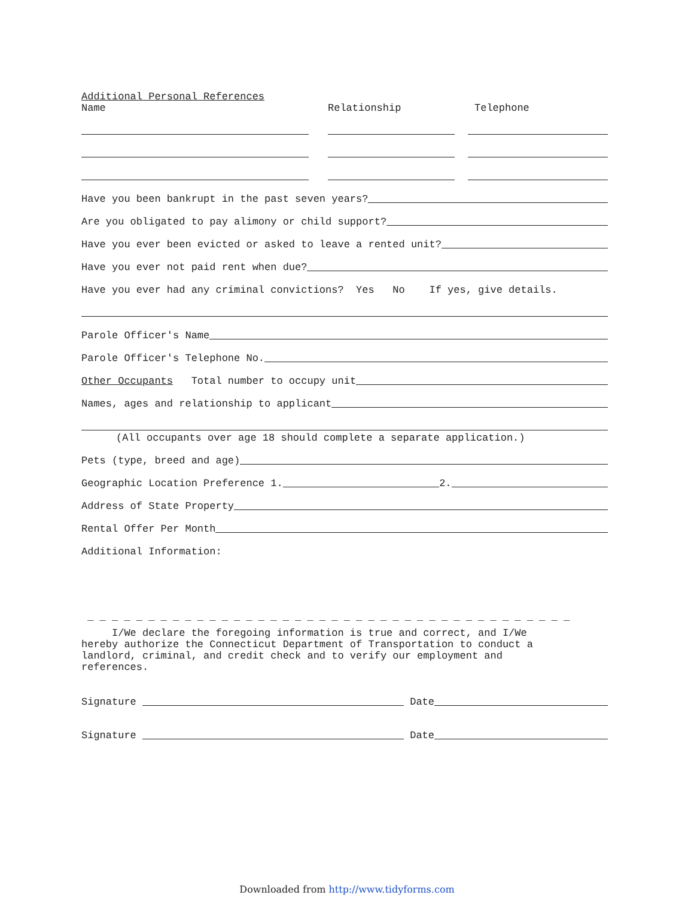Additional Personal References
Name Relationship Telephone
Have you been bankrupt in the past seven years?
Are you obligated to pay alimony or child support?
Have you ever been evicted or asked to leave a rented unit?
Have you ever not paid rent when due?
Have you ever had any criminal convictions? Yes No If yes, give details.
Parole Officer's Name
Parole Officer's Telephone No.
Other Occupants Total number to occupy unit
Names, ages and relationship to applicant
(All occupants over age 18 should complete a separate application.)
Pets (type, breed and age)
Geographic Location Preference 1.
2.
Address of State Property
Rental Offer Per Month
Additional Information:
_ _ _ _ _ _ _ _ _ _ _ _ _ _ _ _ _ _ _ _ _ _ _ _ _ _ _ _ _ _ _ _ _ _ _ _ _ _ _ _
I/We declare the foregoing information is true and correct, and I/We
hereby authorize the Connecticut Department of Transportation to conduct a
landlord, criminal, and credit check and to verify our employment and
references.
Signature
Date
Signature
Date
Downloaded from http://www.tidyforms.com